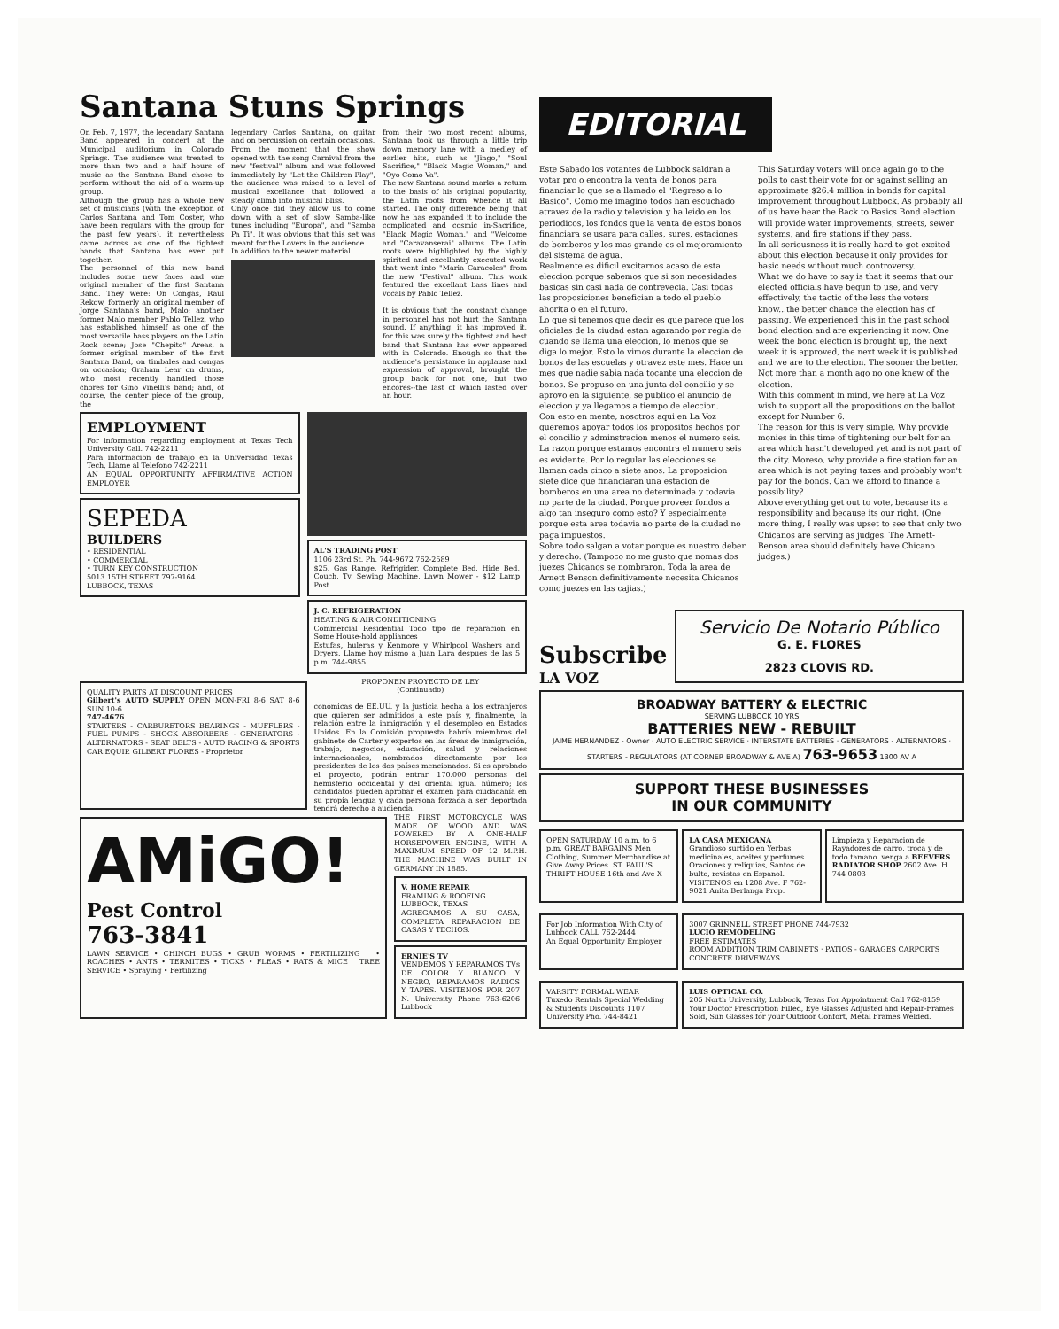Santana Stuns Springs
On Feb. 7, 1977, the legendary Santana Band appeared in concert at the Municipal auditorium in Colorado Springs. The audience was treated to more than two and a half hours of music as the Santana Band chose to perform without the aid of a warm-up group.
Although the group has a whole new set of musicians (with the exception of Carlos Santana and Tom Coster, who have been regulars with the group for the past few years), it nevertheless came across as one of the tightest bands that Santana has ever put together.
The personnel of this new band includes some new faces and one original member of the first Santana Band. They were: On Congas, Raul Rekow, formerly an original member of Jorge Santana's band, Malo; another former Malo member Pablo Tellez, who has established himself as one of the most versatile bass players on the Latin Rock scene; Jose "Chepito" Areas, a former original member of the first Santana Band, on timbales and congas on occasion; Graham Lear on drums, who most recently handled those chores for Gino Vinelli's band; and, of course, the center piece of the group, the
legendary Carlos Santana, on guitar and on percussion on certain occasions.
From the moment that the show opened with the song Carnival from the new "festival" album and was followed immediately by "Let the Children Play", the audience was raised to a level of musical excellance that followed a steady climb into musical Bliss.
Only once did they allow us to come down with a set of slow Samba-like tunes including "Europa", and "Samba Pa Ti". It was obvious that this set was meant for the Lovers in the audience.
In addition to the newer material
from their two most recent albums, Santana took us through a little trip down memory lane with a medley of earlier hits, such as "Jingo," "Soul Sacrifice," "Black Magic Woman," and "Oyo Como Va".
The new Santana sound marks a return to the basis of his original popularity, the Latin roots from whence it all started. The only difference being that now he has expanded it to include the complicated and cosmic in-Sacrifice, "Black Magic Woman," and "Welcome and "Caravanserai" albums. The Latin roots were highlighted by the highly spirited and excellantly executed work that went into "Maria Caracoles" from the new "Festival" album. This work featured the excellant bass lines and vocals by Pablo Tellez.
It is obvious that the constant change in personnel has not hurt the Santana sound. If anything, it has improved it, for this was surely the tightest and best band that Santana has ever appeared with in Colorado. Enough so that the audience's persistance in applause and expression of approval, brought the group back for not one, but two encores--the last of which lasted over an hour.
EMPLOYMENT
For information regarding employment at Texas Tech University Call. 742-2211
Para informacion de trabajo en la Universidad Texas Tech, Llame al Telefono 742-2211
AN EQUAL OPPORTUNITY AFFIRMATIVE ACTION EMPLOYER
SEPEDA
BUILDERS
• RESIDENTIAL
• COMMERCIAL
• TURN KEY CONSTRUCTION
5013 15TH STREET 797-9164
LUBBOCK, TEXAS
AL'S TRADING POST
1106 23rd St. Ph. 744-9672 762-2589
$25. Gas Range, Refrigider, Complete Bed, Hide Bed, Couch, Tv, Sewing Machine, Lawn Mower - $12 Lamp Post.
J. C. REFRIGERATION
HEATING & AIR CONDITIONING
Commercial Residential Todo tipo de reparacion en Some House-hold appliances
Estufas, huleras y Kenmore y Whirlpool Washers and Dryers. Llame hoy mismo a Juan Lara despues de las 5 p.m. 744-9855
QUALITY PARTS AT DISCOUNT PRICES
Gilbert's AUTO SUPPLY OPEN MON-FRI 8-6 SAT 8-6 SUN 10-6
747-4676
STARTERS - CARBURETORS BEARINGS - MUFFLERS - FUEL PUMPS - SHOCK ABSORBERS - GENERATORS - ALTERNATORS - SEAT BELTS - AUTO RACING & SPORTS CAR EQUIP. GILBERT FLORES - Proprietor
PROPONEN PROYECTO DE LEY
(Continuado)
conómicas de EE.UU. y la justicia hecha a los extranjeros que quieren ser admitidos a este país y, finalmente, la relación entre la inmigración y el desempleo en Estados Unidos. En la Comisión propuesta habría miembros del gabinete de Carter y expertos en las áreas de inmigración, trabajo, negocios, educación, salud y relaciones internacionales, nombrados directamente por los presidentes de los dos países mencionados. Si es aprobado el proyecto, podrán entrar 170.000 personas del hemisferio occidental y del oriental igual número; los candidatos pueden aprobar el examen para ciudadanía en su propia lengua y cada persona forzada a ser deportada tendrá derecho a audiencia.
AMiGO!
Pest Control
763-3841
LAWN SERVICE • CHINCH BUGS • GRUB WORMS • FERTILIZING • ROACHES • ANTS • TERMITES • TICKS • FLEAS • RATS & MICE TREE SERVICE • Spraying • Fertilizing
THE FIRST MOTORCYCLE WAS MADE OF WOOD AND WAS POWERED BY A ONE-HALF HORSEPOWER ENGINE, WITH A MAXIMUM SPEED OF 12 M.P.H. THE MACHINE WAS BUILT IN GERMANY IN 1885.
V. HOME REPAIR
FRAMING & ROOFING
LUBBOCK, TEXAS
AGREGAMOS A SU CASA, COMPLETA REPARACION DE CASAS Y TECHOS.
ERNIE'S TV
VENDEMOS Y REPARAMOS TVs DE COLOR Y BLANCO Y NEGRO, REPARAMOS RADIOS Y TAPES. VISITENOS POR 207 N. University Phone 763-6206 Lubbock
EDITORIAL
Este Sabado los votantes de Lubbock saldran a votar pro o encontra la venta de bonos para financiar lo que se a llamado el "Regreso a lo Basico". Como me imagino todos han escuchado atravez de la radio y television y ha leido en los periodicos, los fondos que la venta de estos bonos financiara se usara para calles, sures, estaciones de bomberos y los mas grande es el mejoramiento del sistema de agua.
Realmente es dificil excitarnos acaso de esta eleccion porque sabemos que si son necesidades basicas sin casi nada de contrevecia. Casi todas las proposiciones benefician a todo el pueblo ahorita o en el futuro.
Lo que si tenemos que decir es que parece que los oficiales de la ciudad estan agarando por regla de cuando se llama una eleccion, lo menos que se diga lo mejor. Esto lo vimos durante la eleccion de bonos de las escuelas y otravez este mes. Hace un mes que nadie sabia nada tocante una eleccion de bonos. Se propuso en una junta del concilio y se aprovo en la siguiente, se publico el anuncio de eleccion y ya llegamos a tiempo de eleccion.
Con esto en mente, nosotros aqui en La Voz queremos apoyar todos los propositos hechos por el concilio y adminstracion menos el numero seis.
La razon porque estamos encontra el numero seis es evidente. Por lo regular las elecciones se llaman cada cinco a siete anos. La proposicion siete dice que financiaran una estacion de bomberos en una area no determinada y todavia no parte de la ciudad. Porque proveer fondos a algo tan inseguro como esto? Y especialmente porque esta area todavia no parte de la ciudad no paga impuestos.
Sobre todo salgan a votar porque es nuestro deber y derecho. (Tampoco no me gusto que nomas dos juezes Chicanos se nombraron. Toda la area de Arnett Benson definitivamente necesita Chicanos como juezes en las cajias.)
This Saturday voters will once again go to the polls to cast their vote for or against selling an approximate $26.4 million in bonds for capital improvement throughout Lubbock. As probably all of us have hear the Back to Basics Bond election will provide water improvements, streets, sewer systems, and fire stations if they pass.
In all seriousness it is really hard to get excited about this election because it only provides for basic needs without much controversy.
What we do have to say is that it seems that our elected officials have begun to use, and very effectively, the tactic of the less the voters know...the better chance the election has of passing. We experienced this in the past school bond election and are experiencing it now. One week the bond election is brought up, the next week it is approved, the next week it is published and we are to the election. The sooner the better. Not more than a month ago no one knew of the election.
With this comment in mind, we here at La Voz wish to support all the propositions on the ballot except for Number 6.
The reason for this is very simple. Why provide monies in this time of tightening our belt for an area which hasn't developed yet and is not part of the city. Moreso, why provide a fire station for an area which is not paying taxes and probably won't pay for the bonds. Can we afford to finance a possibility?
Above everything get out to vote, because its a responsibility and because its our right. (One more thing, I really was upset to see that only two Chicanos are serving as judges. The Arnett-Benson area should definitely have Chicano judges.)
Subscribe
LA VOZ
Servicio De Notario Público
G. E. FLORES
2823 CLOVIS RD.
BROADWAY BATTERY & ELECTRIC
SERVING LUBBOCK 10 YRS
BATTERIES NEW - REBUILT
JAIME HERNANDEZ - Owner · AUTO ELECTRIC SERVICE · INTERSTATE BATTERIES · GENERATORS - ALTERNATORS · STARTERS - REGULATORS (AT CORNER BROADWAY & AVE A) 763-9653 1300 AV A
SUPPORT THESE BUSINESSES
IN OUR COMMUNITY
OPEN SATURDAY 10 a.m. to 6 p.m. GREAT BARGAINS Men Clothing, Summer Merchandise at Give Away Prices. ST. PAUL'S THRIFT HOUSE 16th and Ave X
LA CASA MEXICANA
Grandioso surtido en Yerbas medicinales, aceites y perfumes. Oraciones y reliquias, Santos de bulto, revistas en Espanol. VISITENOS en 1208 Ave. F 762-9021 Anita Berlanga Prop.
Limpieza y Reparacion de Rayadores de carro, troca y de todo tamano. venga a BEEVERS RADIATOR SHOP 2602 Ave. H 744 0803
For Job Information With City of Lubbock CALL 762-2444
An Equal Opportunity Employer
3007 GRINNELL STREET PHONE 744-7932
LUCIO REMODELING
FREE ESTIMATES
ROOM ADDITION TRIM CABINETS · PATIOS - GARAGES CARPORTS CONCRETE DRIVEWAYS
VARSITY FORMAL WEAR
Tuxedo Rentals Special Wedding & Students Discounts 1107 University Pho. 744-8421
LUIS OPTICAL CO.
205 North University, Lubbock, Texas For Appointment Call 762-8159
Your Doctor Prescription Filled, Eye Glasses Adjusted and Repair-Frames Sold, Sun Glasses for your Outdoor Confort, Metal Frames Welded.